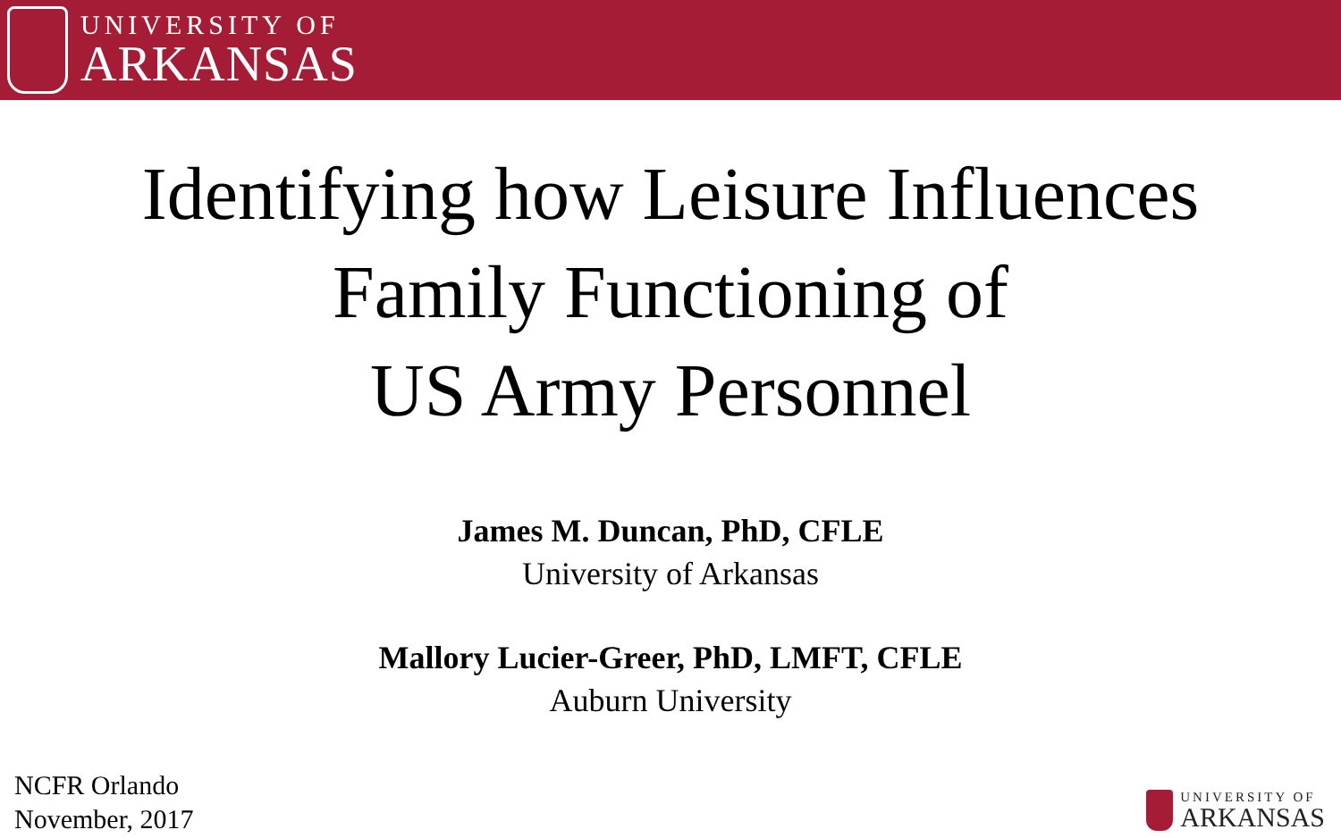UNIVERSITY OF
ARKANSAS
Identifying how Leisure Influences
Family Functioning of
US Army Personnel
James M. Duncan, PhD, CFLE
University of Arkansas
Mallory Lucier-Greer, PhD, LMFT, CFLE
Auburn University
NCFR Orlando
November, 2017
UNIVERSITY OF
ARKANSAS